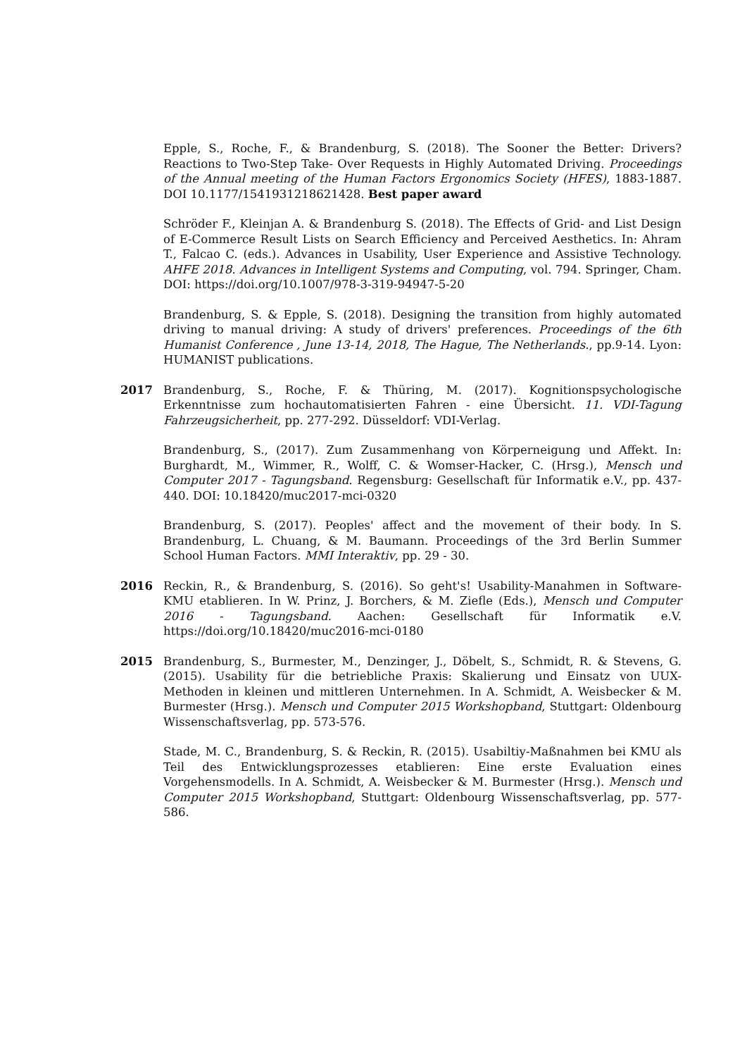Epple, S., Roche, F., & Brandenburg, S. (2018). The Sooner the Better: Drivers? Reactions to Two-Step Take- Over Requests in Highly Automated Driving. Proceedings of the Annual meeting of the Human Factors Ergonomics Society (HFES), 1883-1887. DOI 10.1177/1541931218621428. Best paper award
Schröder F., Kleinjan A. & Brandenburg S. (2018). The Effects of Grid- and List Design of E-Commerce Result Lists on Search Efficiency and Perceived Aesthetics. In: Ahram T., Falcao C. (eds.). Advances in Usability, User Experience and Assistive Technology. AHFE 2018. Advances in Intelligent Systems and Computing, vol. 794. Springer, Cham. DOI: https://doi.org/10.1007/978-3-319-94947-5-20
Brandenburg, S. & Epple, S. (2018). Designing the transition from highly automated driving to manual driving: A study of drivers' preferences. Proceedings of the 6th Humanist Conference , June 13-14, 2018, The Hague, The Netherlands., pp.9-14. Lyon: HUMANIST publications.
2017 Brandenburg, S., Roche, F. & Thüring, M. (2017). Kognitionspsychologische Erkenntnisse zum hochautomatisierten Fahren - eine Übersicht. 11. VDI-Tagung Fahrzeugsicherheit, pp. 277-292. Düsseldorf: VDI-Verlag.
Brandenburg, S., (2017). Zum Zusammenhang von Körperneigung und Affekt. In: Burghardt, M., Wimmer, R., Wolff, C. & Womser-Hacker, C. (Hrsg.), Mensch und Computer 2017 - Tagungsband. Regensburg: Gesellschaft für Informatik e.V., pp. 437-440. DOI: 10.18420/muc2017-mci-0320
Brandenburg, S. (2017). Peoples' affect and the movement of their body. In S. Brandenburg, L. Chuang, & M. Baumann. Proceedings of the 3rd Berlin Summer School Human Factors. MMI Interaktiv, pp. 29 - 30.
2016 Reckin, R., & Brandenburg, S. (2016). So geht's! Usability-Manahmen in Software-KMU etablieren. In W. Prinz, J. Borchers, & M. Ziefle (Eds.), Mensch und Computer 2016 - Tagungsband. Aachen: Gesellschaft für Informatik e.V. https://doi.org/10.18420/muc2016-mci-0180
2015 Brandenburg, S., Burmester, M., Denzinger, J., Döbelt, S., Schmidt, R. & Stevens, G. (2015). Usability für die betriebliche Praxis: Skalierung und Einsatz von UUX-Methoden in kleinen und mittleren Unternehmen. In A. Schmidt, A. Weisbecker & M. Burmester (Hrsg.). Mensch und Computer 2015 Workshopband, Stuttgart: Oldenbourg Wissenschaftsverlag, pp. 573-576.
Stade, M. C., Brandenburg, S. & Reckin, R. (2015). Usabiltiy-Maßnahmen bei KMU als Teil des Entwicklungsprozesses etablieren: Eine erste Evaluation eines Vorgehensmodells. In A. Schmidt, A. Weisbecker & M. Burmester (Hrsg.). Mensch und Computer 2015 Workshopband, Stuttgart: Oldenbourg Wissenschaftsverlag, pp. 577-586.